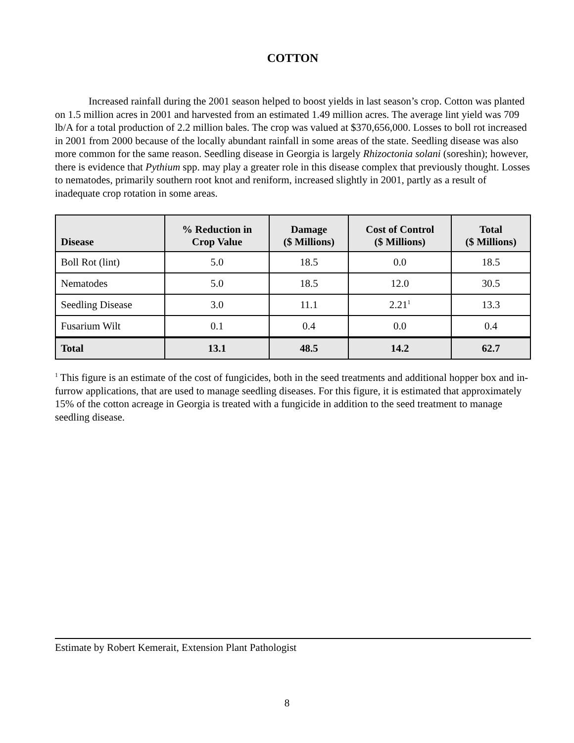COTTON
Increased rainfall during the 2001 season helped to boost yields in last season’s crop. Cotton was planted on 1.5 million acres in 2001 and harvested from an estimated 1.49 million acres. The average lint yield was 709 lb/A for a total production of 2.2 million bales. The crop was valued at $370,656,000. Losses to boll rot increased in 2001 from 2000 because of the locally abundant rainfall in some areas of the state. Seedling disease was also more common for the same reason. Seedling disease in Georgia is largely Rhizoctonia solani (soreshin); however, there is evidence that Pythium spp. may play a greater role in this disease complex that previously thought. Losses to nematodes, primarily southern root knot and reniform, increased slightly in 2001, partly as a result of inadequate crop rotation in some areas.
| Disease | % Reduction in Crop Value | Damage ($ Millions) | Cost of Control ($ Millions) | Total ($ Millions) |
| --- | --- | --- | --- | --- |
| Boll Rot (lint) | 5.0 | 18.5 | 0.0 | 18.5 |
| Nematodes | 5.0 | 18.5 | 12.0 | 30.5 |
| Seedling Disease | 3.0 | 11.1 | 2.21<sup>1</sup> | 13.3 |
| Fusarium Wilt | 0.1 | 0.4 | 0.0 | 0.4 |
| Total | 13.1 | 48.5 | 14.2 | 62.7 |
<sup>1</sup> This figure is an estimate of the cost of fungicides, both in the seed treatments and additional hopper box and in-furrow applications, that are used to manage seedling diseases. For this figure, it is estimated that approximately 15% of the cotton acreage in Georgia is treated with a fungicide in addition to the seed treatment to manage seedling disease.
Estimate by Robert Kemerait, Extension Plant Pathologist
8